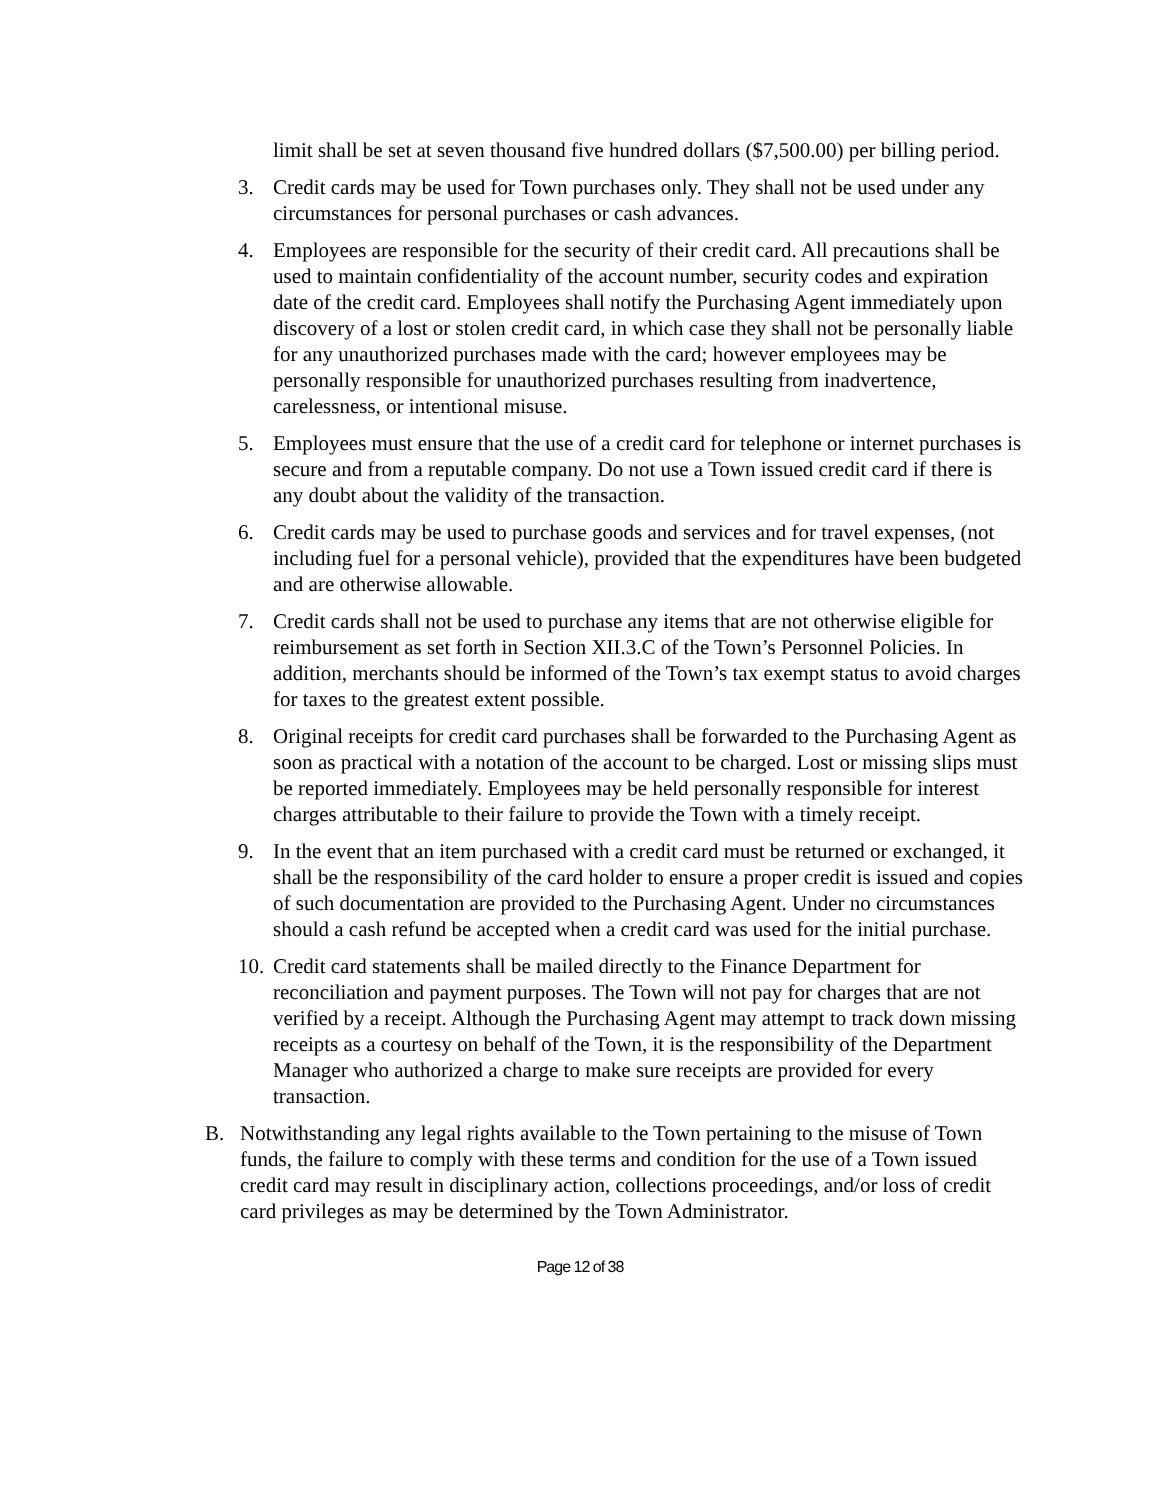limit shall be set at seven thousand five hundred dollars ($7,500.00) per billing period.
3. Credit cards may be used for Town purchases only. They shall not be used under any circumstances for personal purchases or cash advances.
4. Employees are responsible for the security of their credit card. All precautions shall be used to maintain confidentiality of the account number, security codes and expiration date of the credit card. Employees shall notify the Purchasing Agent immediately upon discovery of a lost or stolen credit card, in which case they shall not be personally liable for any unauthorized purchases made with the card; however employees may be personally responsible for unauthorized purchases resulting from inadvertence, carelessness, or intentional misuse.
5. Employees must ensure that the use of a credit card for telephone or internet purchases is secure and from a reputable company. Do not use a Town issued credit card if there is any doubt about the validity of the transaction.
6. Credit cards may be used to purchase goods and services and for travel expenses, (not including fuel for a personal vehicle), provided that the expenditures have been budgeted and are otherwise allowable.
7. Credit cards shall not be used to purchase any items that are not otherwise eligible for reimbursement as set forth in Section XII.3.C of the Town’s Personnel Policies. In addition, merchants should be informed of the Town’s tax exempt status to avoid charges for taxes to the greatest extent possible.
8. Original receipts for credit card purchases shall be forwarded to the Purchasing Agent as soon as practical with a notation of the account to be charged. Lost or missing slips must be reported immediately. Employees may be held personally responsible for interest charges attributable to their failure to provide the Town with a timely receipt.
9. In the event that an item purchased with a credit card must be returned or exchanged, it shall be the responsibility of the card holder to ensure a proper credit is issued and copies of such documentation are provided to the Purchasing Agent. Under no circumstances should a cash refund be accepted when a credit card was used for the initial purchase.
10. Credit card statements shall be mailed directly to the Finance Department for reconciliation and payment purposes. The Town will not pay for charges that are not verified by a receipt. Although the Purchasing Agent may attempt to track down missing receipts as a courtesy on behalf of the Town, it is the responsibility of the Department Manager who authorized a charge to make sure receipts are provided for every transaction.
B. Notwithstanding any legal rights available to the Town pertaining to the misuse of Town funds, the failure to comply with these terms and condition for the use of a Town issued credit card may result in disciplinary action, collections proceedings, and/or loss of credit card privileges as may be determined by the Town Administrator.
Page 12 of 38